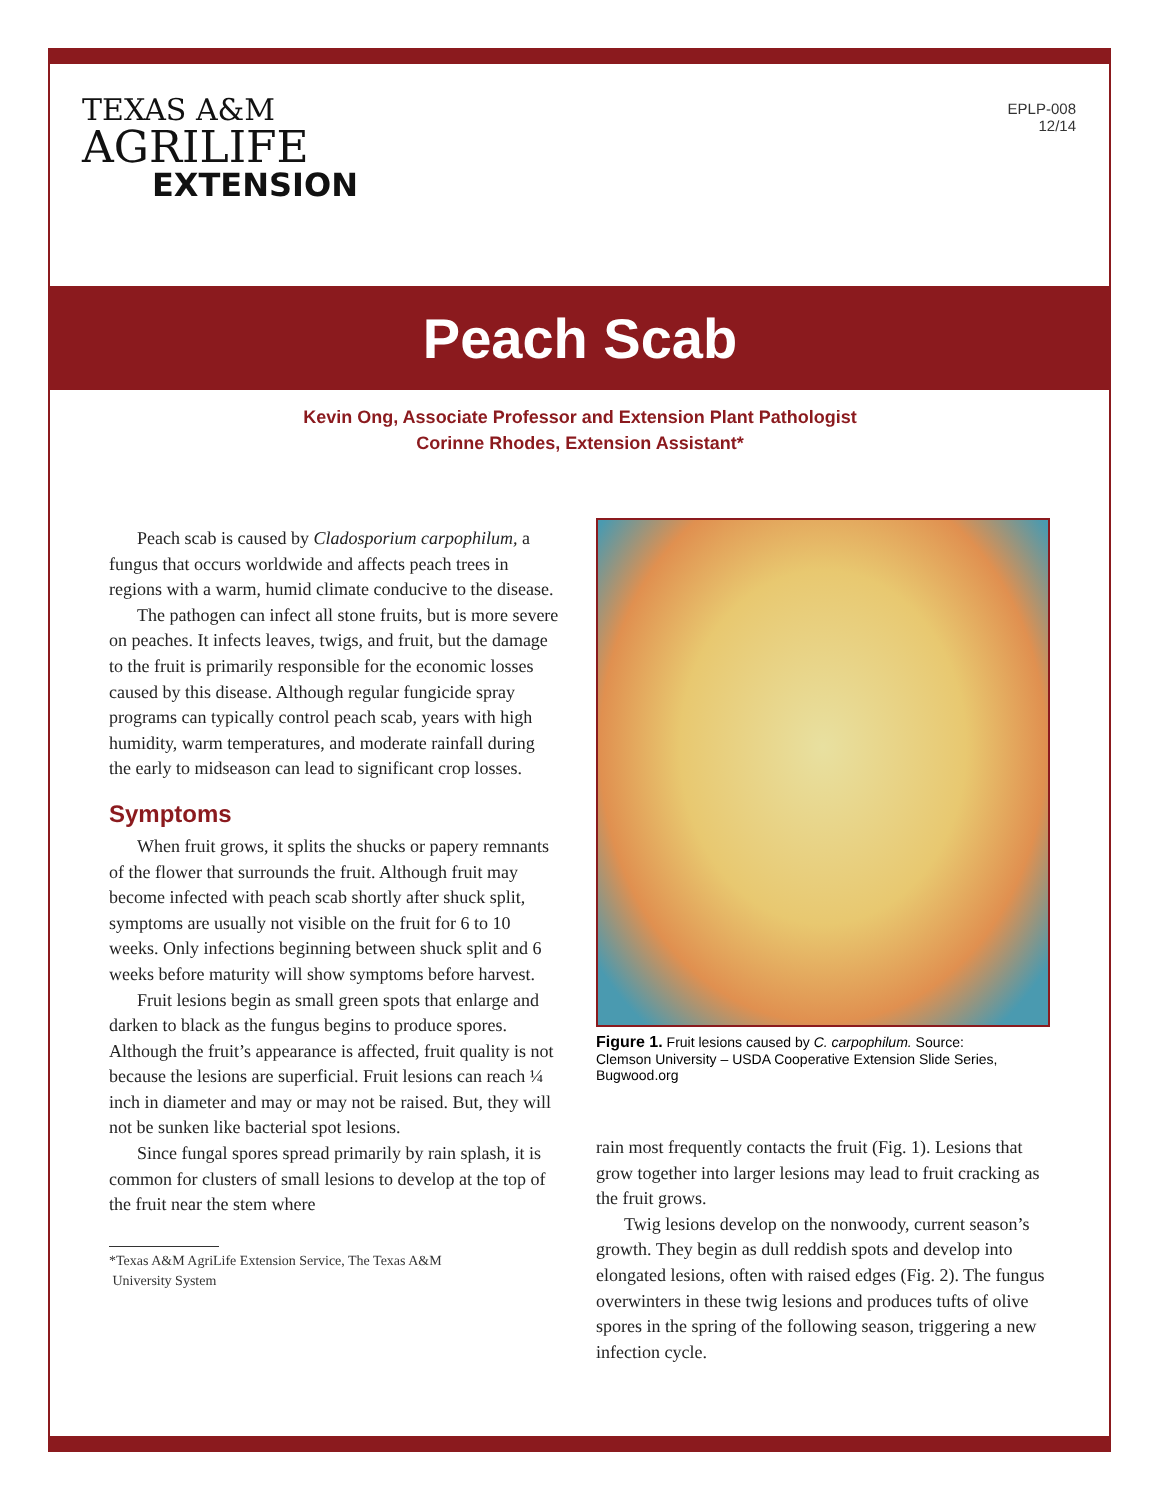TEXAS A&M
AGRILIFE
EXTENSION
EPLP-008
12/14
Peach Scab
Kevin Ong, Associate Professor and Extension Plant Pathologist
Corinne Rhodes, Extension Assistant*
Peach scab is caused by Cladosporium carpophilum, a fungus that occurs worldwide and affects peach trees in regions with a warm, humid climate conducive to the disease.
The pathogen can infect all stone fruits, but is more severe on peaches. It infects leaves, twigs, and fruit, but the damage to the fruit is primarily responsible for the economic losses caused by this disease. Although regular fungicide spray programs can typically control peach scab, years with high humidity, warm temperatures, and moderate rainfall during the early to midseason can lead to significant crop losses.
Symptoms
When fruit grows, it splits the shucks or papery remnants of the flower that surrounds the fruit. Although fruit may become infected with peach scab shortly after shuck split, symptoms are usually not visible on the fruit for 6 to 10 weeks. Only infections beginning between shuck split and 6 weeks before maturity will show symptoms before harvest.
Fruit lesions begin as small green spots that enlarge and darken to black as the fungus begins to produce spores. Although the fruit’s appearance is affected, fruit quality is not because the lesions are superficial. Fruit lesions can reach ¼ inch in diameter and may or may not be raised. But, they will not be sunken like bacterial spot lesions.
Since fungal spores spread primarily by rain splash, it is common for clusters of small lesions to develop at the top of the fruit near the stem where
*Texas A&M AgriLife Extension Service, The Texas A&M
University System
Figure 1. Fruit lesions caused by C. carpophilum. Source:
Clemson University – USDA Cooperative Extension Slide Series,
Bugwood.org
rain most frequently contacts the fruit (Fig. 1). Lesions that grow together into larger lesions may lead to fruit cracking as the fruit grows.
Twig lesions develop on the nonwoody, current season’s growth. They begin as dull reddish spots and develop into elongated lesions, often with raised edges (Fig. 2). The fungus overwinters in these twig lesions and produces tufts of olive spores in the spring of the following season, triggering a new infection cycle.